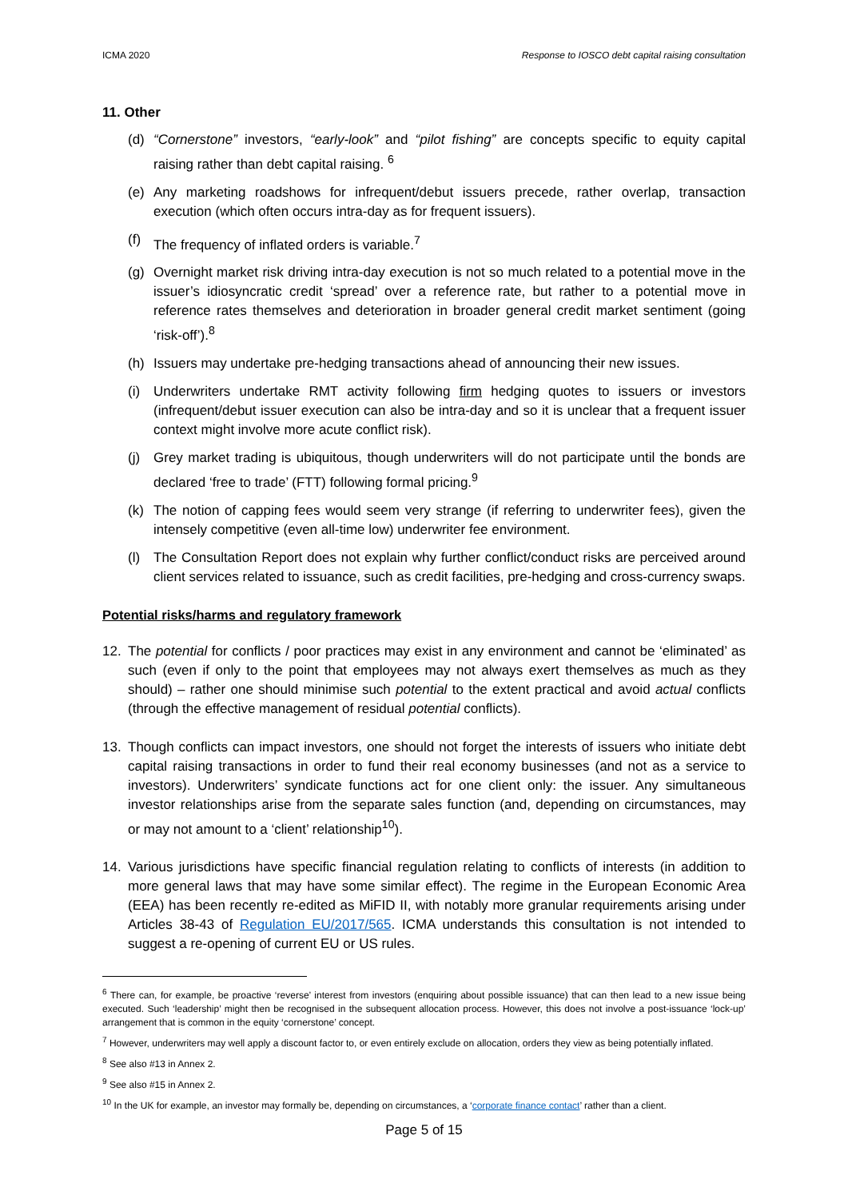ICMA 2020 Response to IOSCO debt capital raising consultation
11. Other
(d) “Cornerstone” investors, “early-look” and “pilot fishing” are concepts specific to equity capital raising rather than debt capital raising. <sup>6</sup>
(e) Any marketing roadshows for infrequent/debut issuers precede, rather overlap, transaction execution (which often occurs intra-day as for frequent issuers).
(f) The frequency of inflated orders is variable.<sup>7</sup>
(g) Overnight market risk driving intra-day execution is not so much related to a potential move in the issuer’s idiosyncratic credit ‘spread’ over a reference rate, but rather to a potential move in reference rates themselves and deterioration in broader general credit market sentiment (going ‘risk-off’).<sup>8</sup>
(h) Issuers may undertake pre-hedging transactions ahead of announcing their new issues.
(i) Underwriters undertake RMT activity following firm hedging quotes to issuers or investors (infrequent/debut issuer execution can also be intra-day and so it is unclear that a frequent issuer context might involve more acute conflict risk).
(j) Grey market trading is ubiquitous, though underwriters will do not participate until the bonds are declared ‘free to trade’ (FTT) following formal pricing.<sup>9</sup>
(k) The notion of capping fees would seem very strange (if referring to underwriter fees), given the intensely competitive (even all-time low) underwriter fee environment.
(l) The Consultation Report does not explain why further conflict/conduct risks are perceived around client services related to issuance, such as credit facilities, pre-hedging and cross-currency swaps.
Potential risks/harms and regulatory framework
12. The potential for conflicts / poor practices may exist in any environment and cannot be ‘eliminated’ as such (even if only to the point that employees may not always exert themselves as much as they should) – rather one should minimise such potential to the extent practical and avoid actual conflicts (through the effective management of residual potential conflicts).
13. Though conflicts can impact investors, one should not forget the interests of issuers who initiate debt capital raising transactions in order to fund their real economy businesses (and not as a service to investors). Underwriters’ syndicate functions act for one client only: the issuer. Any simultaneous investor relationships arise from the separate sales function (and, depending on circumstances, may or may not amount to a ‘client’ relationship<sup>10</sup>).
14. Various jurisdictions have specific financial regulation relating to conflicts of interests (in addition to more general laws that may have some similar effect). The regime in the European Economic Area (EEA) has been recently re-edited as MiFID II, with notably more granular requirements arising under Articles 38-43 of Regulation EU/2017/565. ICMA understands this consultation is not intended to suggest a re-opening of current EU or US rules.
<sup>6</sup> There can, for example, be proactive ‘reverse’ interest from investors (enquiring about possible issuance) that can then lead to a new issue being executed. Such ‘leadership’ might then be recognised in the subsequent allocation process. However, this does not involve a post-issuance ‘lock-up’ arrangement that is common in the equity ‘cornerstone’ concept.
<sup>7</sup> However, underwriters may well apply a discount factor to, or even entirely exclude on allocation, orders they view as being potentially inflated.
<sup>8</sup> See also #13 in Annex 2.
<sup>9</sup> See also #15 in Annex 2.
<sup>10</sup> In the UK for example, an investor may formally be, depending on circumstances, a ‘corporate finance contact’ rather than a client.
Page 5 of 15